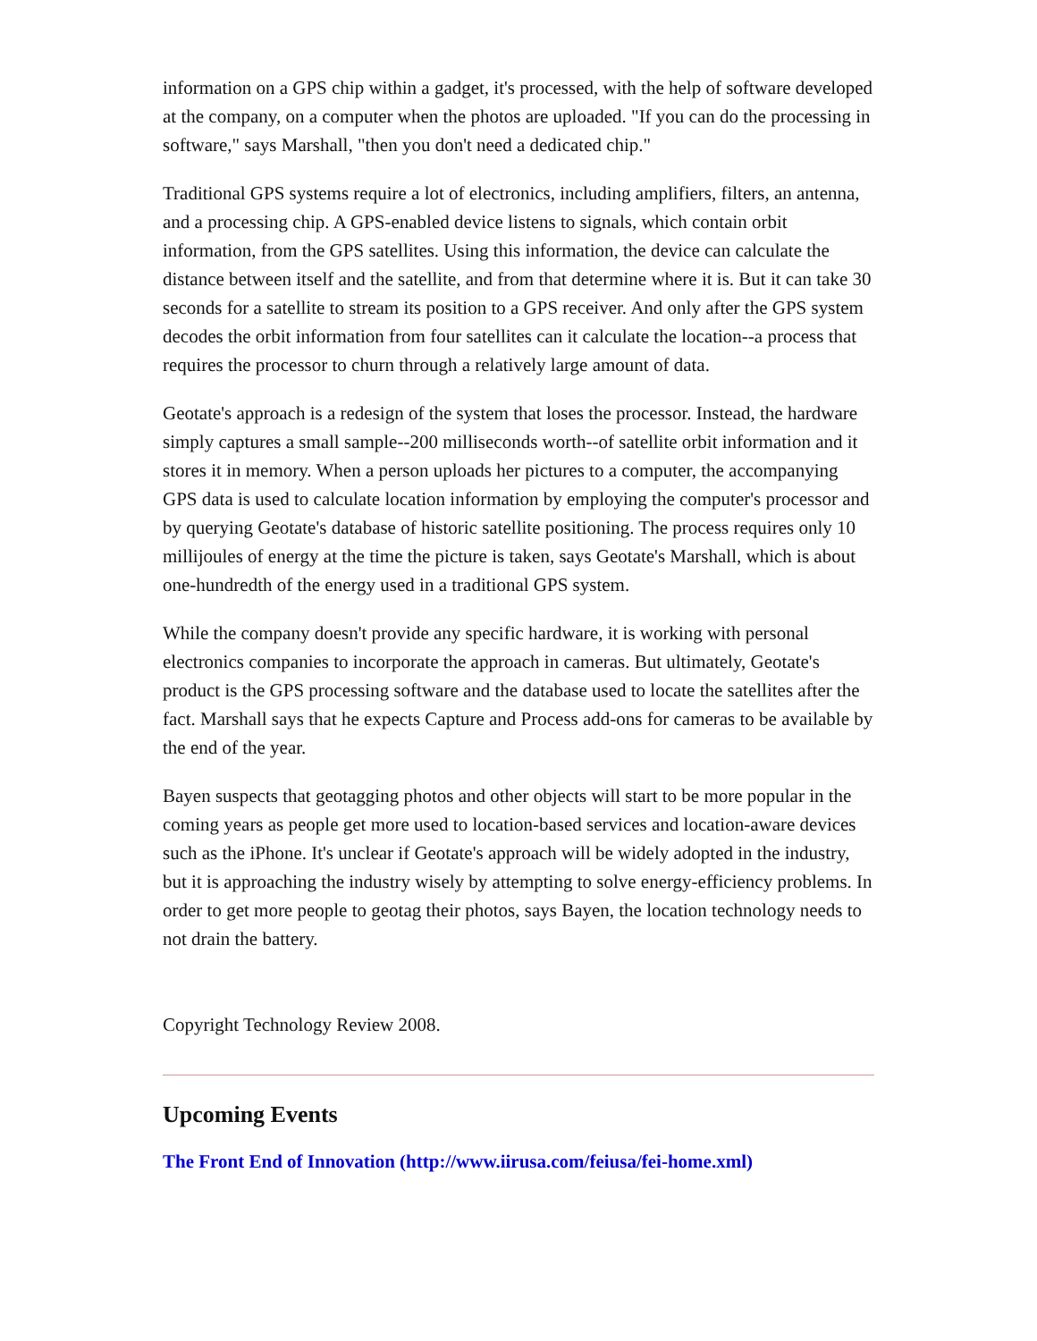information on a GPS chip within a gadget, it's processed, with the help of software developed at the company, on a computer when the photos are uploaded. "If you can do the processing in software," says Marshall, "then you don't need a dedicated chip."
Traditional GPS systems require a lot of electronics, including amplifiers, filters, an antenna, and a processing chip. A GPS-enabled device listens to signals, which contain orbit information, from the GPS satellites. Using this information, the device can calculate the distance between itself and the satellite, and from that determine where it is. But it can take 30 seconds for a satellite to stream its position to a GPS receiver. And only after the GPS system decodes the orbit information from four satellites can it calculate the location--a process that requires the processor to churn through a relatively large amount of data.
Geotate's approach is a redesign of the system that loses the processor. Instead, the hardware simply captures a small sample--200 milliseconds worth--of satellite orbit information and it stores it in memory. When a person uploads her pictures to a computer, the accompanying GPS data is used to calculate location information by employing the computer's processor and by querying Geotate's database of historic satellite positioning. The process requires only 10 millijoules of energy at the time the picture is taken, says Geotate's Marshall, which is about one-hundredth of the energy used in a traditional GPS system.
While the company doesn't provide any specific hardware, it is working with personal electronics companies to incorporate the approach in cameras. But ultimately, Geotate's product is the GPS processing software and the database used to locate the satellites after the fact. Marshall says that he expects Capture and Process add-ons for cameras to be available by the end of the year.
Bayen suspects that geotagging photos and other objects will start to be more popular in the coming years as people get more used to location-based services and location-aware devices such as the iPhone. It's unclear if Geotate's approach will be widely adopted in the industry, but it is approaching the industry wisely by attempting to solve energy-efficiency problems. In order to get more people to geotag their photos, says Bayen, the location technology needs to not drain the battery.
Copyright Technology Review 2008.
Upcoming Events
The Front End of Innovation (http://www.iirusa.com/feiusa/fei-home.xml)